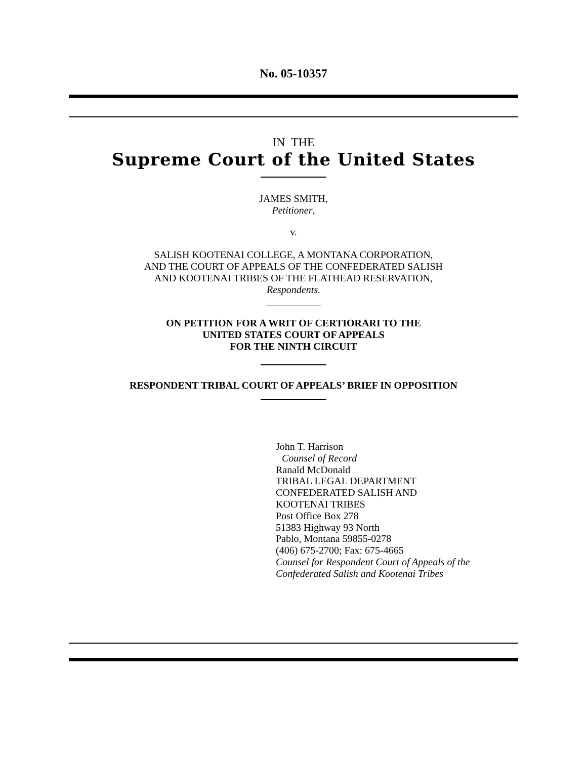No. 05-10357
IN THE
Supreme Court of the United States
JAMES SMITH,
Petitioner,
v.
SALISH KOOTENAI COLLEGE, A MONTANA CORPORATION,
AND THE COURT OF APPEALS OF THE CONFEDERATED SALISH
AND KOOTENAI TRIBES OF THE FLATHEAD RESERVATION,
Respondents.
ON PETITION FOR A WRIT OF CERTIORARI TO THE
UNITED STATES COURT OF APPEALS
FOR THE NINTH CIRCUIT
RESPONDENT TRIBAL COURT OF APPEALS’ BRIEF IN OPPOSITION
John T. Harrison
Counsel of Record
Ranald McDonald
TRIBAL LEGAL DEPARTMENT
CONFEDERATED SALISH AND
KOOTENAI TRIBES
Post Office Box 278
51383 Highway 93 North
Pablo, Montana 59855-0278
(406) 675-2700; Fax: 675-4665
Counsel for Respondent Court of Appeals of the
Confederated Salish and Kootenai Tribes